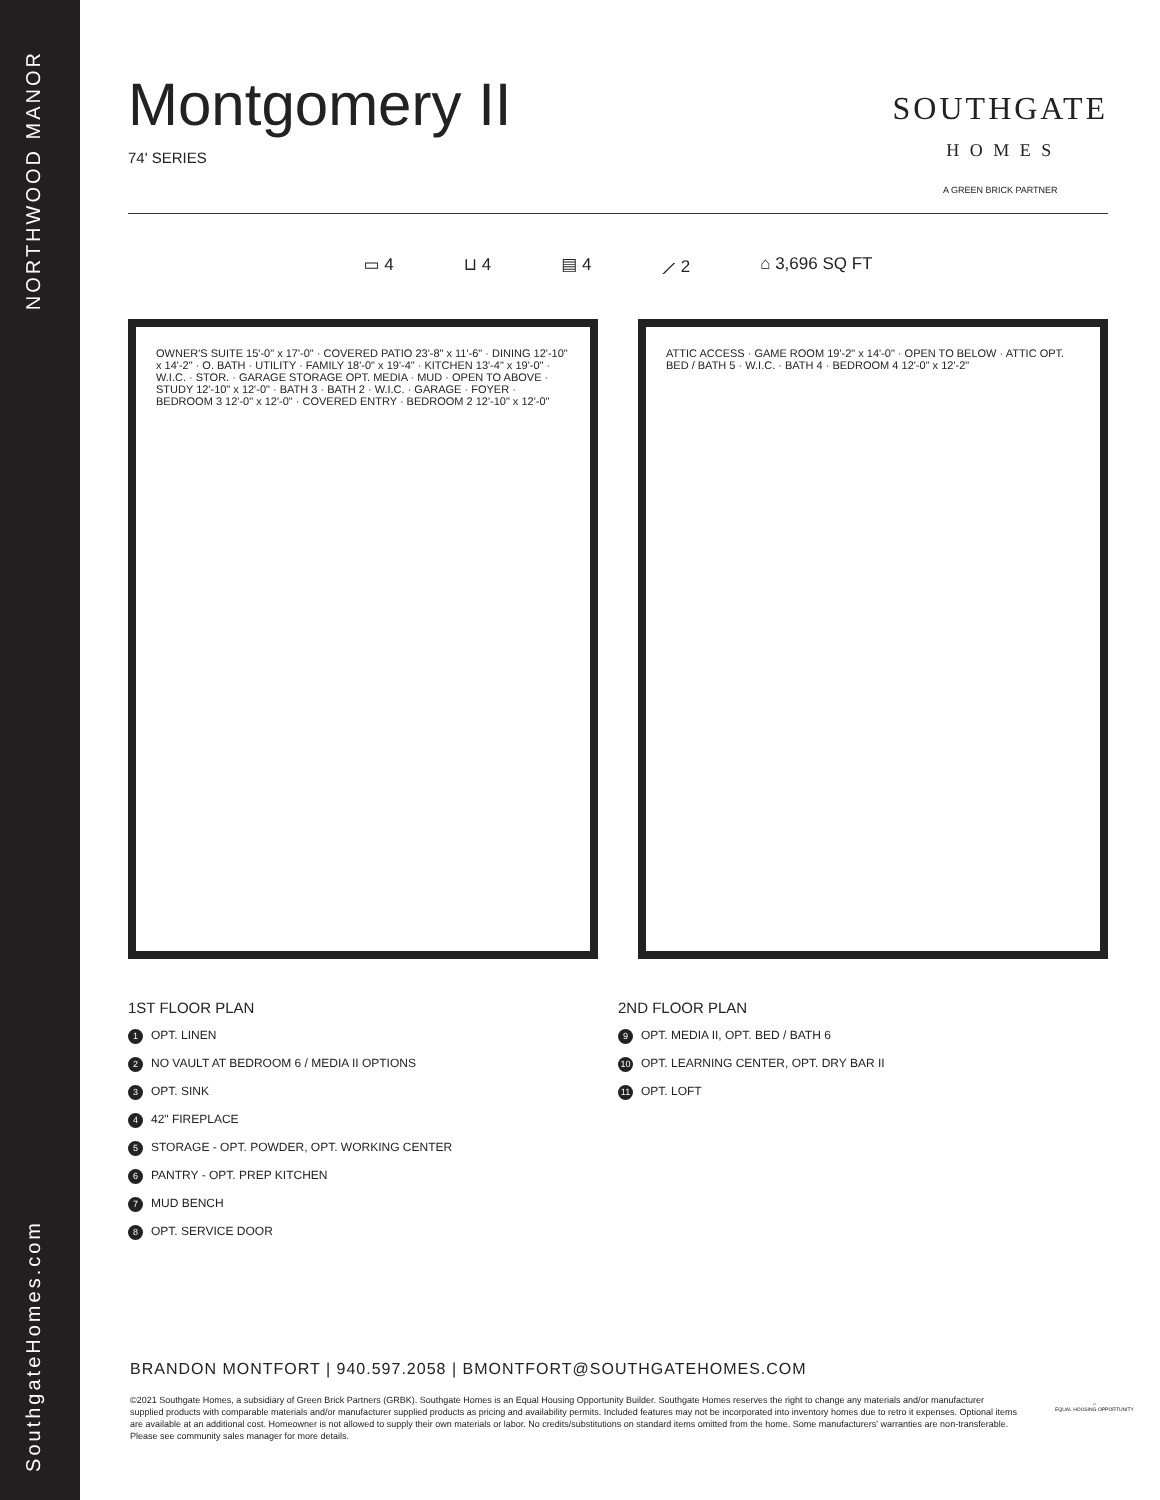NORTHWOOD MANOR
SouthgateHomes.com
Montgomery II
74' SERIES
SOUTHGATE
H O M E S
A GREEN BRICK PARTNER
▭ 4 ⊔ 4 ▤ 4 ⟋ 2 ⌂ 3,696 SQ FT
OWNER'S SUITE 15'-0" x 17'-0" · COVERED PATIO 23'-8" x 11'-6" · DINING 12'-10" x 14'-2" · O. BATH · UTILITY · FAMILY 18'-0" x 19'-4" · KITCHEN 13'-4" x 19'-0" · W.I.C. · STOR. · GARAGE STORAGE OPT. MEDIA · MUD · OPEN TO ABOVE · STUDY 12'-10" x 12'-0" · BATH 3 · BATH 2 · W.I.C. · GARAGE · FOYER · BEDROOM 3 12'-0" x 12'-0" · COVERED ENTRY · BEDROOM 2 12'-10" x 12'-0"
ATTIC ACCESS · GAME ROOM 19'-2" x 14'-0" · OPEN TO BELOW · ATTIC OPT. BED / BATH 5 · W.I.C. · BATH 4 · BEDROOM 4 12'-0" x 12'-2"
1ST FLOOR PLAN
1 OPT. LINEN
2 NO VAULT AT BEDROOM 6 / MEDIA II OPTIONS
3 OPT. SINK
4 42" FIREPLACE
5 STORAGE - OPT. POWDER, OPT. WORKING CENTER
6 PANTRY - OPT. PREP KITCHEN
7 MUD BENCH
8 OPT. SERVICE DOOR
2ND FLOOR PLAN
9 OPT. MEDIA II, OPT. BED / BATH 6
10 OPT. LEARNING CENTER, OPT. DRY BAR II
11 OPT. LOFT
BRANDON MONTFORT | 940.597.2058 | BMONTFORT@SOUTHGATEHOMES.COM
©2021 Southgate Homes, a subsidiary of Green Brick Partners (GRBK). Southgate Homes is an Equal Housing Opportunity Builder. Southgate Homes reserves the right to change any materials and/or manufacturer supplied products with comparable materials and/or manufacturer supplied products as pricing and availability permits. Included features may not be incorporated into inventory homes due to retro it expenses. Optional items are available at an additional cost. Homeowner is not allowed to supply their own materials or labor. No credits/substitutions on standard items omitted from the home. Some manufacturers' warranties are non-transferable. Please see community sales manager for more details.
⌂
EQUAL HOUSING OPPORTUNITY